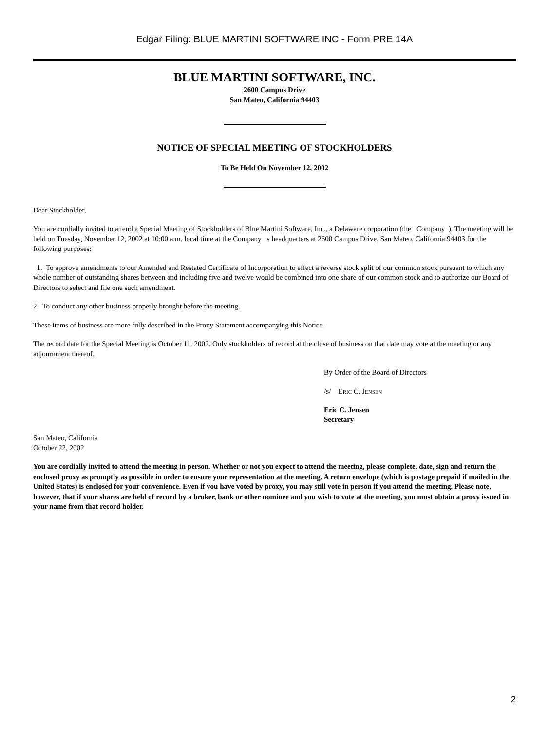Edgar Filing: BLUE MARTINI SOFTWARE INC - Form PRE 14A
BLUE MARTINI SOFTWARE, INC.
2600 Campus Drive
San Mateo, California 94403
NOTICE OF SPECIAL MEETING OF STOCKHOLDERS
To Be Held On November 12, 2002
Dear Stockholder,
You are cordially invited to attend a Special Meeting of Stockholders of Blue Martini Software, Inc., a Delaware corporation (the Company ). The meeting will be held on Tuesday, November 12, 2002 at 10:00 a.m. local time at the Company s headquarters at 2600 Campus Drive, San Mateo, California 94403 for the following purposes:
1. To approve amendments to our Amended and Restated Certificate of Incorporation to effect a reverse stock split of our common stock pursuant to which any whole number of outstanding shares between and including five and twelve would be combined into one share of our common stock and to authorize our Board of Directors to select and file one such amendment.
2. To conduct any other business properly brought before the meeting.
These items of business are more fully described in the Proxy Statement accompanying this Notice.
The record date for the Special Meeting is October 11, 2002. Only stockholders of record at the close of business on that date may vote at the meeting or any adjournment thereof.
By Order of the Board of Directors
/S/ ERIC C. JENSEN
Eric C. Jensen
Secretary
San Mateo, California
October 22, 2002
You are cordially invited to attend the meeting in person. Whether or not you expect to attend the meeting, please complete, date, sign and return the enclosed proxy as promptly as possible in order to ensure your representation at the meeting. A return envelope (which is postage prepaid if mailed in the United States) is enclosed for your convenience. Even if you have voted by proxy, you may still vote in person if you attend the meeting. Please note, however, that if your shares are held of record by a broker, bank or other nominee and you wish to vote at the meeting, you must obtain a proxy issued in your name from that record holder.
2